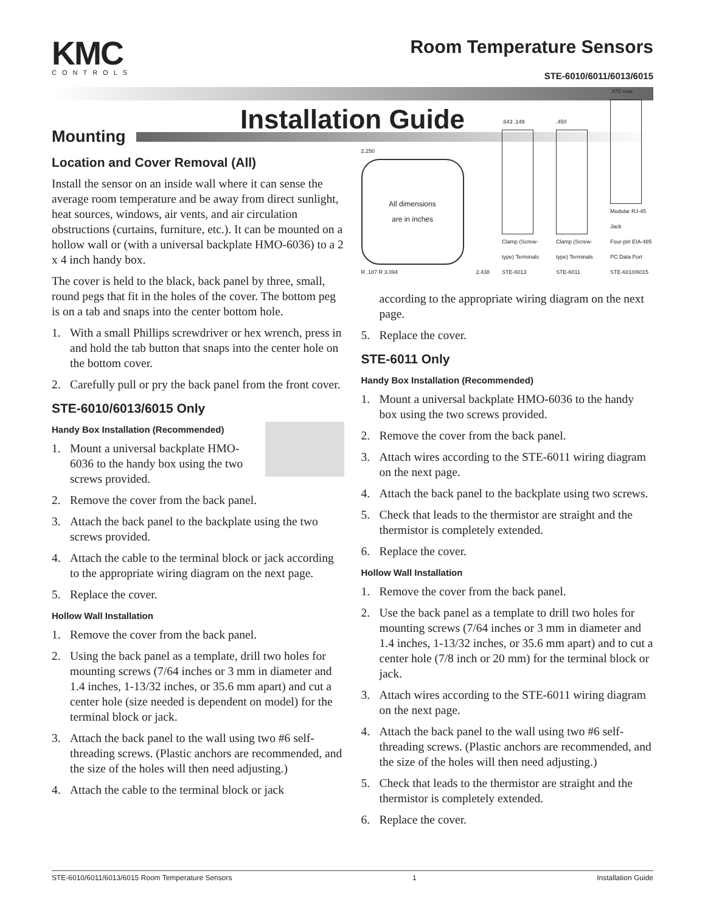KMC
CONTROLS
Room Temperature Sensors
STE-6010/6011/6013/6015
Installation Guide
Mounting
Location and Cover Removal (All)
Install the sensor on an inside wall where it can sense the average room temperature and be away from direct sunlight, heat sources, windows, air vents, and air circulation obstructions (curtains, furniture, etc.). It can be mounted on a hollow wall or (with a universal backplate HMO-6036) to a 2 x 4 inch handy box.
The cover is held to the black, back panel by three, small, round pegs that fit in the holes of the cover. The bottom peg is on a tab and snaps into the center bottom hole.
1. With a small Phillips screwdriver or hex wrench, press in and hold the tab button that snaps into the center hole on the bottom cover.
2. Carefully pull or pry the back panel from the front cover.
STE-6010/6013/6015 Only
Handy Box Installation (Recommended)
1. Mount a universal backplate HMO-6036 to the handy box using the two screws provided.
2. Remove the cover from the back panel.
3. Attach the back panel to the backplate using the two screws provided.
4. Attach the cable to the terminal block or jack according to the appropriate wiring diagram on the next page.
5. Replace the cover.
Hollow Wall Installation
1. Remove the cover from the back panel.
2. Using the back panel as a template, drill two holes for mounting screws (7/64 inches or 3 mm in diameter and 1.4 inches, 1-13/32 inches, or 35.6 mm apart) and cut a center hole (size needed is dependent on model) for the terminal block or jack.
3. Attach the back panel to the wall using two #6 self-threading screws. (Plastic anchors are recommended, and the size of the holes will then need adjusting.)
4. Attach the cable to the terminal block or jack
2.250
All dimensions
are in inches
R .187 R 3.094
2.438
.643 .149
Clamp (Screw-type) Terminals
STE-6013
.450
Clamp (Screw-type) Terminals
STE-6011
.475 max.
Modular RJ-45 Jack
Four-pin EIA-485 PC Data Port
STE-6010/6015
according to the appropriate wiring diagram on the next page.
5. Replace the cover.
STE-6011 Only
Handy Box Installation (Recommended)
1. Mount a universal backplate HMO-6036 to the handy box using the two screws provided.
2. Remove the cover from the back panel.
3. Attach wires according to the STE-6011 wiring diagram on the next page.
4. Attach the back panel to the backplate using two screws.
5. Check that leads to the thermistor are straight and the thermistor is completely extended.
6. Replace the cover.
Hollow Wall Installation
1. Remove the cover from the back panel.
2. Use the back panel as a template to drill two holes for mounting screws (7/64 inches or 3 mm in diameter and 1.4 inches, 1-13/32 inches, or 35.6 mm apart) and to cut a center hole (7/8 inch or 20 mm) for the terminal block or jack.
3. Attach wires according to the STE-6011 wiring diagram on the next page.
4. Attach the back panel to the wall using two #6 self-threading screws. (Plastic anchors are recommended, and the size of the holes will then need adjusting.)
5. Check that leads to the thermistor are straight and the thermistor is completely extended.
6. Replace the cover.
STE-6010/6011/6013/6015 Room Temperature Sensors 1 Installation Guide